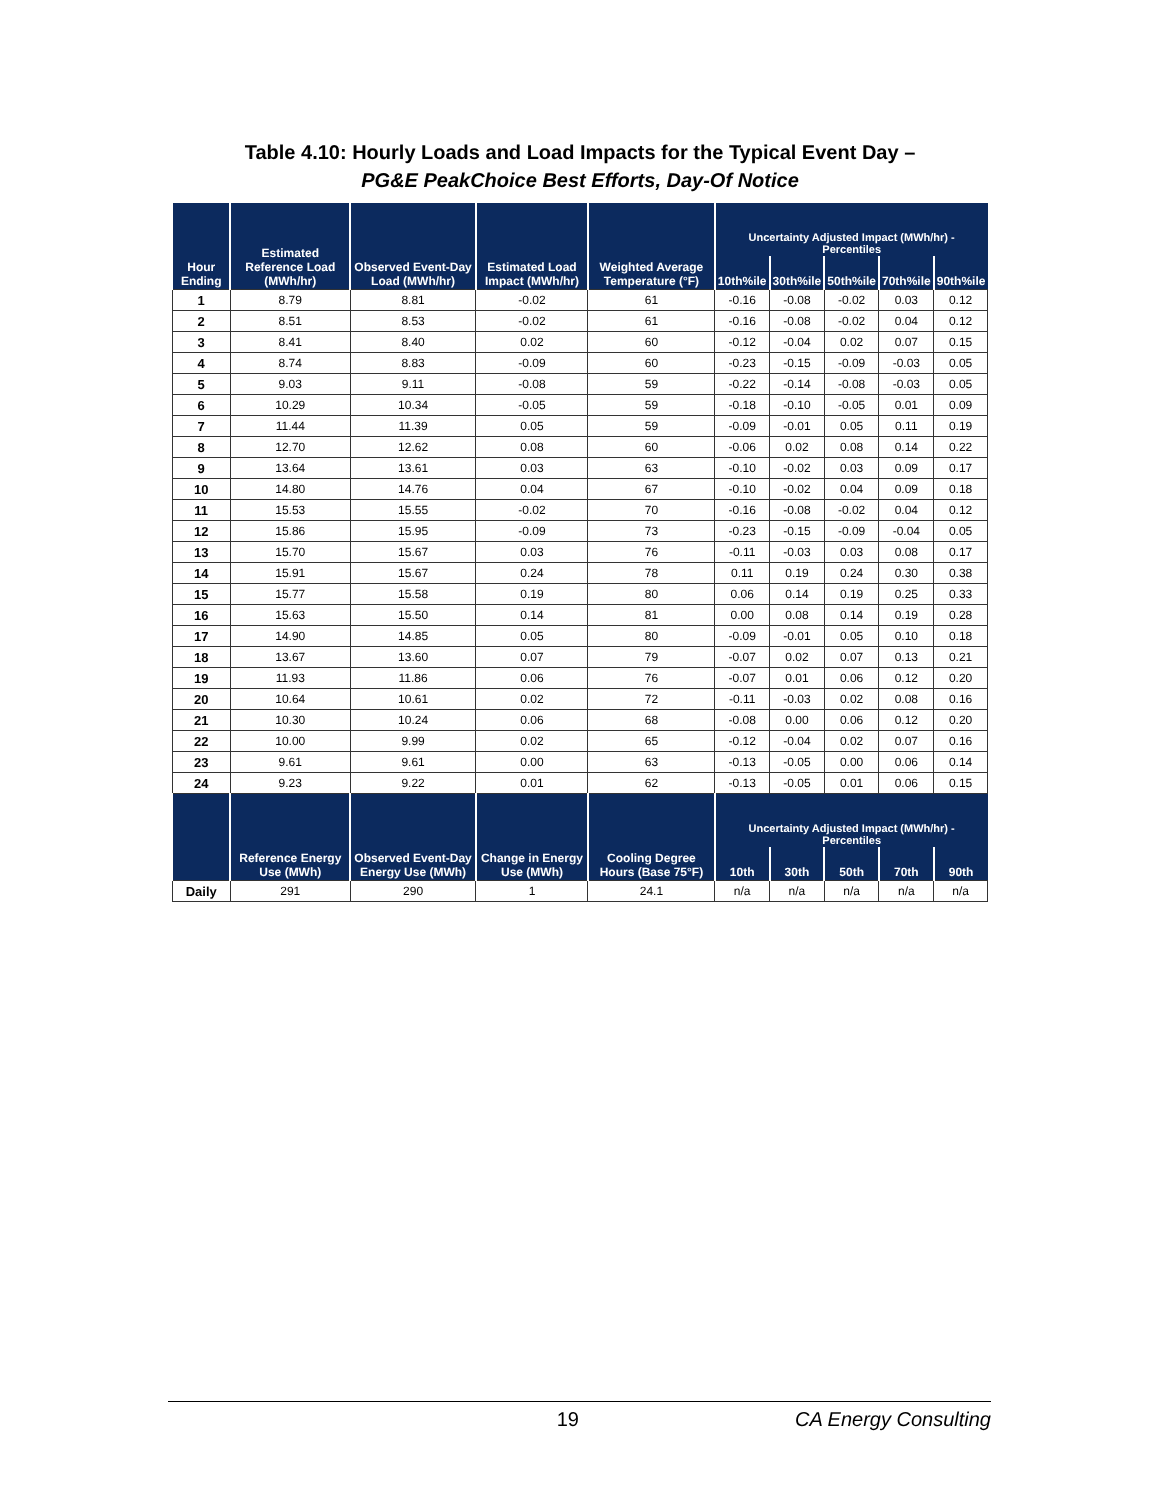Table 4.10: Hourly Loads and Load Impacts for the Typical Event Day –
PG&E PeakChoice Best Efforts, Day-Of Notice
| Hour Ending | Estimated Reference Load (MWh/hr) | Observed Event-Day Load (MWh/hr) | Estimated Load Impact (MWh/hr) | Weighted Average Temperature (°F) | Uncertainty Adjusted Impact (MWh/hr) - Percentiles | | | | |
| --- | --- | --- | --- | --- | --- | --- | --- | --- | --- |
| | | | | | 10th%ile | 30th%ile | 50th%ile | 70th%ile | 90th%ile |
| 1 | 8.79 | 8.81 | -0.02 | 61 | -0.16 | -0.08 | -0.02 | 0.03 | 0.12 |
| 2 | 8.51 | 8.53 | -0.02 | 61 | -0.16 | -0.08 | -0.02 | 0.04 | 0.12 |
| 3 | 8.41 | 8.40 | 0.02 | 60 | -0.12 | -0.04 | 0.02 | 0.07 | 0.15 |
| 4 | 8.74 | 8.83 | -0.09 | 60 | -0.23 | -0.15 | -0.09 | -0.03 | 0.05 |
| 5 | 9.03 | 9.11 | -0.08 | 59 | -0.22 | -0.14 | -0.08 | -0.03 | 0.05 |
| 6 | 10.29 | 10.34 | -0.05 | 59 | -0.18 | -0.10 | -0.05 | 0.01 | 0.09 |
| 7 | 11.44 | 11.39 | 0.05 | 59 | -0.09 | -0.01 | 0.05 | 0.11 | 0.19 |
| 8 | 12.70 | 12.62 | 0.08 | 60 | -0.06 | 0.02 | 0.08 | 0.14 | 0.22 |
| 9 | 13.64 | 13.61 | 0.03 | 63 | -0.10 | -0.02 | 0.03 | 0.09 | 0.17 |
| 10 | 14.80 | 14.76 | 0.04 | 67 | -0.10 | -0.02 | 0.04 | 0.09 | 0.18 |
| 11 | 15.53 | 15.55 | -0.02 | 70 | -0.16 | -0.08 | -0.02 | 0.04 | 0.12 |
| 12 | 15.86 | 15.95 | -0.09 | 73 | -0.23 | -0.15 | -0.09 | -0.04 | 0.05 |
| 13 | 15.70 | 15.67 | 0.03 | 76 | -0.11 | -0.03 | 0.03 | 0.08 | 0.17 |
| 14 | 15.91 | 15.67 | 0.24 | 78 | 0.11 | 0.19 | 0.24 | 0.30 | 0.38 |
| 15 | 15.77 | 15.58 | 0.19 | 80 | 0.06 | 0.14 | 0.19 | 0.25 | 0.33 |
| 16 | 15.63 | 15.50 | 0.14 | 81 | 0.00 | 0.08 | 0.14 | 0.19 | 0.28 |
| 17 | 14.90 | 14.85 | 0.05 | 80 | -0.09 | -0.01 | 0.05 | 0.10 | 0.18 |
| 18 | 13.67 | 13.60 | 0.07 | 79 | -0.07 | 0.02 | 0.07 | 0.13 | 0.21 |
| 19 | 11.93 | 11.86 | 0.06 | 76 | -0.07 | 0.01 | 0.06 | 0.12 | 0.20 |
| 20 | 10.64 | 10.61 | 0.02 | 72 | -0.11 | -0.03 | 0.02 | 0.08 | 0.16 |
| 21 | 10.30 | 10.24 | 0.06 | 68 | -0.08 | 0.00 | 0.06 | 0.12 | 0.20 |
| 22 | 10.00 | 9.99 | 0.02 | 65 | -0.12 | -0.04 | 0.02 | 0.07 | 0.16 |
| 23 | 9.61 | 9.61 | 0.00 | 63 | -0.13 | -0.05 | 0.00 | 0.06 | 0.14 |
| 24 | 9.23 | 9.22 | 0.01 | 62 | -0.13 | -0.05 | 0.01 | 0.06 | 0.15 |
| | Reference Energy Use (MWh) | Observed Event-Day Energy Use (MWh) | Change in Energy Use (MWh) | Cooling Degree Hours (Base 75°F) | Uncertainty Adjusted Impact (MWh/hr) - Percentiles | | | | |
| | | | | | 10th | 30th | 50th | 70th | 90th |
| Daily | 291 | 290 | 1 | 24.1 | n/a | n/a | n/a | n/a | n/a |
19 CA Energy Consulting